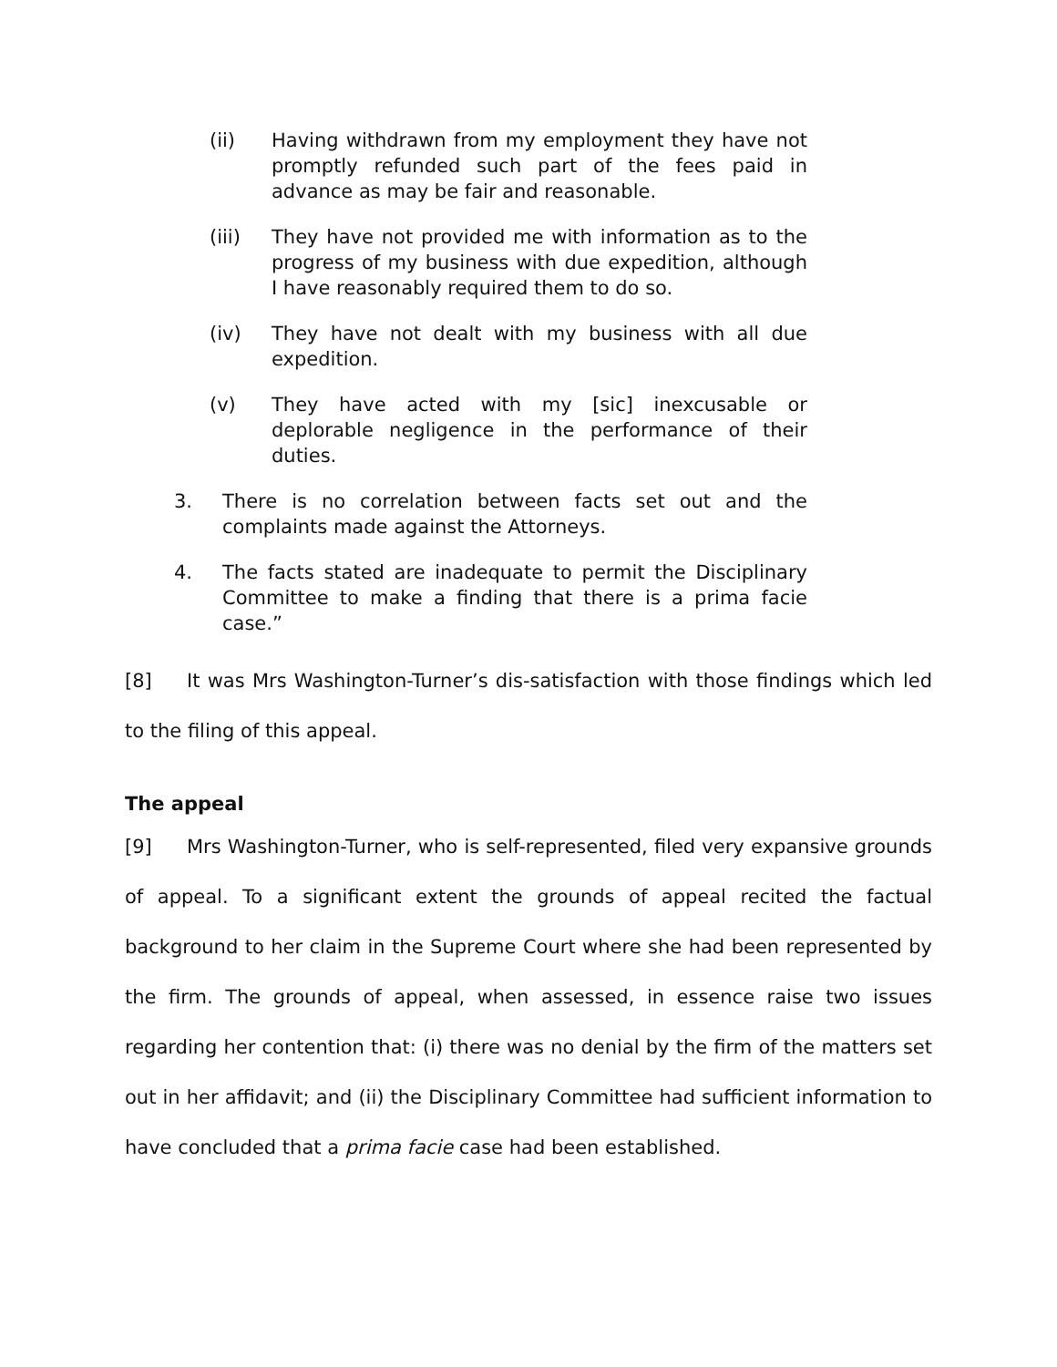(ii) Having withdrawn from my employment they have not promptly refunded such part of the fees paid in advance as may be fair and reasonable.
(iii) They have not provided me with information as to the progress of my business with due expedition, although I have reasonably required them to do so.
(iv) They have not dealt with my business with all due expedition.
(v) They have acted with my [sic] inexcusable or deplorable negligence in the performance of their duties.
3. There is no correlation between facts set out and the complaints made against the Attorneys.
4. The facts stated are inadequate to permit the Disciplinary Committee to make a finding that there is a prima facie case.”
[8] It was Mrs Washington-Turner’s dis-satisfaction with those findings which led to the filing of this appeal.
The appeal
[9] Mrs Washington-Turner, who is self-represented, filed very expansive grounds of appeal. To a significant extent the grounds of appeal recited the factual background to her claim in the Supreme Court where she had been represented by the firm. The grounds of appeal, when assessed, in essence raise two issues regarding her contention that: (i) there was no denial by the firm of the matters set out in her affidavit; and (ii) the Disciplinary Committee had sufficient information to have concluded that a prima facie case had been established.